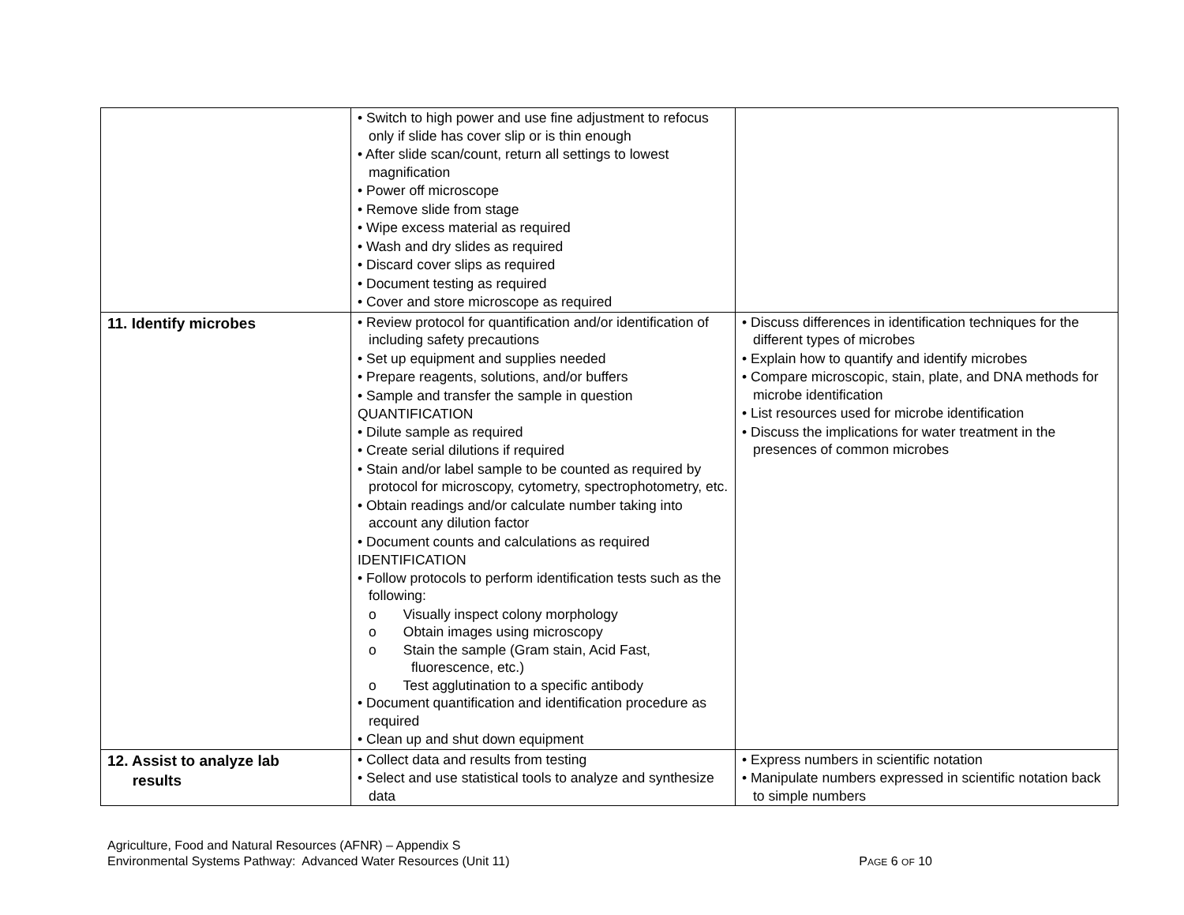| | • Switch to high power and use fine adjustment to refocus only if slide has cover slip or is thin enough • After slide scan/count, return all settings to lowest magnification • Power off microscope • Remove slide from stage • Wipe excess material as required • Wash and dry slides as required • Discard cover slips as required • Document testing as required • Cover and store microscope as required | |
| 11. Identify microbes | • Review protocol for quantification and/or identification of including safety precautions • Set up equipment and supplies needed • Prepare reagents, solutions, and/or buffers • Sample and transfer the sample in question QUANTIFICATION • Dilute sample as required • Create serial dilutions if required • Stain and/or label sample to be counted as required by protocol for microscopy, cytometry, spectrophotometry, etc. • Obtain readings and/or calculate number taking into account any dilution factor • Document counts and calculations as required IDENTIFICATION • Follow protocols to perform identification tests such as the following: o Visually inspect colony morphology o Obtain images using microscopy o Stain the sample (Gram stain, Acid Fast, fluorescence, etc.) o Test agglutination to a specific antibody • Document quantification and identification procedure as required • Clean up and shut down equipment | • Discuss differences in identification techniques for the different types of microbes • Explain how to quantify and identify microbes • Compare microscopic, stain, plate, and DNA methods for microbe identification • List resources used for microbe identification • Discuss the implications for water treatment in the presences of common microbes |
| 12. Assist to analyze lab results | • Collect data and results from testing • Select and use statistical tools to analyze and synthesize data | • Express numbers in scientific notation • Manipulate numbers expressed in scientific notation back to simple numbers |
Agriculture, Food and Natural Resources (AFNR) – Appendix S
Environmental Systems Pathway: Advanced Water Resources (Unit 11) PAGE 6 OF 10